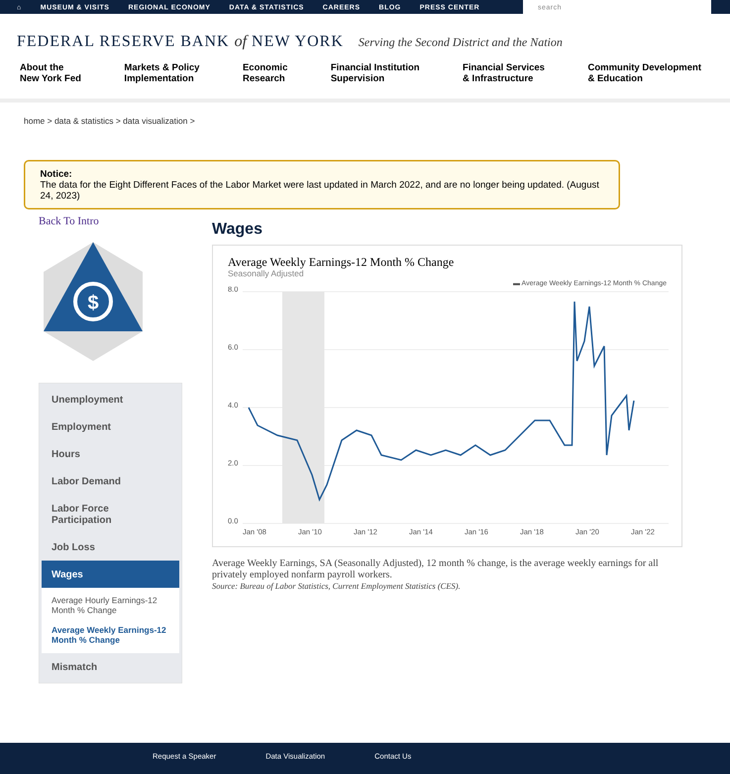⌂ MUSEUM & VISITS REGIONAL ECONOMY DATA & STATISTICS CAREERS BLOG PRESS CENTER
search
FEDERAL RESERVE BANK of NEW YORK Serving the Second District and the Nation
About the
New York Fed
Markets & Policy
Implementation
Economic
Research
Financial Institution
Supervision
Financial Services
& Infrastructure
Community Development
& Education
home > data & statistics > data visualization >
Notice:
The data for the Eight Different Faces of the Labor Market were last updated in March 2022, and are no longer being updated. (August 24, 2023)
Back To Intro
$
Unemployment
Employment
Hours
Labor Demand
Labor Force Participation
Job Loss
Wages
Average Hourly Earnings-12 Month % Change
Average Weekly Earnings-12 Month % Change
Mismatch
Wages
Average Weekly Earnings-12 Month % Change
Seasonally Adjusted
▬ Average Weekly Earnings-12 Month % Change
8.0
6.0
4.0
2.0
0.0
Jan '08
Jan '10
Jan '12
Jan '14
Jan '16
Jan '18
Jan '20
Jan '22
Average Weekly Earnings, SA (Seasonally Adjusted), 12 month % change, is the average weekly earnings for all privately employed nonfarm payroll workers.
Source: Bureau of Labor Statistics, Current Employment Statistics (CES).
Request a Speaker Data Visualization Contact Us